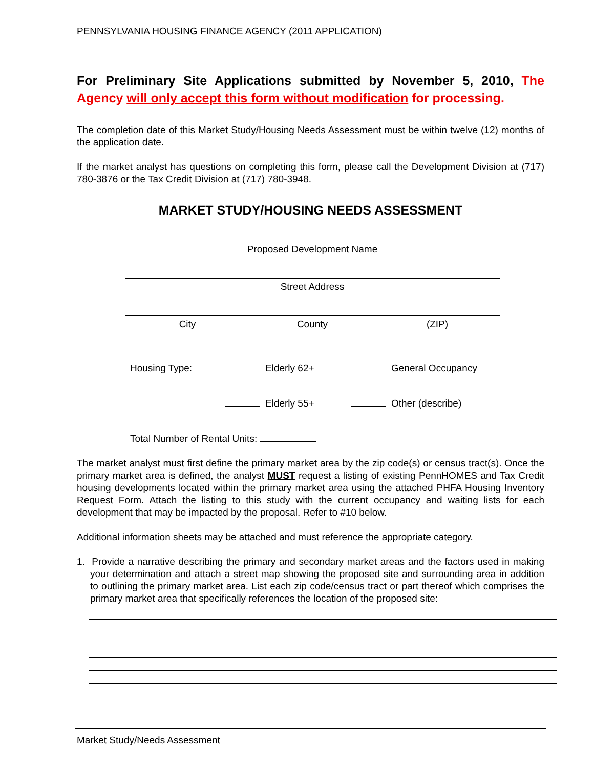PENNSYLVANIA HOUSING FINANCE AGENCY (2011 APPLICATION)
For Preliminary Site Applications submitted by November 5, 2010, The Agency will only accept this form without modification for processing.
The completion date of this Market Study/Housing Needs Assessment must be within twelve (12) months of the application date.
If the market analyst has questions on completing this form, please call the Development Division at (717) 780-3876 or the Tax Credit Division at (717) 780-3948.
MARKET STUDY/HOUSING NEEDS ASSESSMENT
Proposed Development Name
Street Address
City County (ZIP)
Housing Type: Elderly 62+ General Occupancy
Elderly 55+ Other (describe)
Total Number of Rental Units:
The market analyst must first define the primary market area by the zip code(s) or census tract(s). Once the primary market area is defined, the analyst MUST request a listing of existing PennHOMES and Tax Credit housing developments located within the primary market area using the attached PHFA Housing Inventory Request Form. Attach the listing to this study with the current occupancy and waiting lists for each development that may be impacted by the proposal. Refer to #10 below.
Additional information sheets may be attached and must reference the appropriate category.
1. Provide a narrative describing the primary and secondary market areas and the factors used in making your determination and attach a street map showing the proposed site and surrounding area in addition to outlining the primary market area. List each zip code/census tract or part thereof which comprises the primary market area that specifically references the location of the proposed site:
Market Study/Needs Assessment